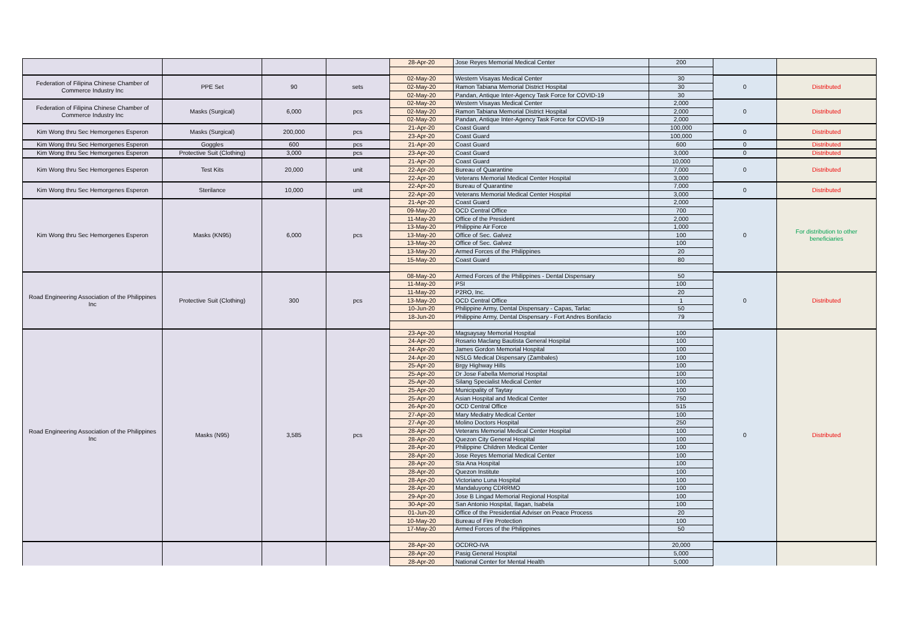| | | | | 28-Apr-20 | Jose Reyes Memorial Medical Center | 200 | | |
| Federation of Filipina Chinese Chamber of Commerce Industry Inc | PPE Set | 90 | sets | 02-May-20 | Western Visayas Medical Center | 30 | 0 | Distributed |
| | | | | 02-May-20 | Ramon Tabiana Memorial District Hospital | 30 | | |
| | | | | 02-May-20 | Pandan, Antique Inter-Agency Task Force for COVID-19 | 30 | | |
| Federation of Filipina Chinese Chamber of Commerce Industry Inc | Masks (Surgical) | 6,000 | pcs | 02-May-20 | Western Visayas Medical Center | 2,000 | 0 | Distributed |
| | | | | 02-May-20 | Ramon Tabiana Memorial District Hospital | 2,000 | | |
| | | | | 02-May-20 | Pandan, Antique Inter-Agency Task Force for COVID-19 | 2,000 | | |
| Kim Wong thru Sec Hemorgenes Esperon | Masks (Surgical) | 200,000 | pcs | 21-Apr-20 | Coast Guard | 100,000 | 0 | Distributed |
| | | | | 23-Apr-20 | Coast Guard | 100,000 | | |
| Kim Wong thru Sec Hemorgenes Esperon | Goggles | 600 | pcs | 21-Apr-20 | Coast Guard | 600 | 0 | Distributed |
| Kim Wong thru Sec Hemorgenes Esperon | Protective Suit (Clothing) | 3,000 | pcs | 23-Apr-20 | Coast Guard | 3,000 | 0 | Distributed |
| Kim Wong thru Sec Hemorgenes Esperon | Test Kits | 20,000 | unit | 21-Apr-20 | Coast Guard | 10,000 | 0 | Distributed |
| | | | | 22-Apr-20 | Bureau of Quarantine | 7,000 | | |
| | | | | 22-Apr-20 | Veterans Memorial Medical Center Hospital | 3,000 | | |
| Kim Wong thru Sec Hemorgenes Esperon | Sterilance | 10,000 | unit | 22-Apr-20 | Bureau of Quarantine | 7,000 | 0 | Distributed |
| | | | | 22-Apr-20 | Veterans Memorial Medical Center Hospital | 3,000 | | |
| Kim Wong thru Sec Hemorgenes Esperon | Masks (KN95) | 6,000 | pcs | 21-Apr-20 | Coast Guard | 2,000 | 0 | For distribution to other beneficiaries |
| | | | | 09-May-20 | OCD Central Office | 700 | | |
| | | | | 11-May-20 | Office of the President | 2,000 | | |
| | | | | 13-May-20 | Philippine Air Force | 1,000 | | |
| | | | | 13-May-20 | Office of Sec. Galvez | 100 | | |
| | | | | 13-May-20 | Office of Sec. Galvez | 100 | | |
| | | | | 13-May-20 | Armed Forces of the Philippines | 20 | | |
| | | | | 15-May-20 | Coast Guard | 80 | | |
| Road Engineering Association of the Philippines Inc | Protective Suit (Clothing) | 300 | pcs | 08-May-20 | Armed Forces of the Philippines - Dental Dispensary | 50 | 0 | Distributed |
| | | | | 11-May-20 | PSI | 100 | | |
| | | | | 11-May-20 | P2RO, Inc. | 20 | | |
| | | | | 13-May-20 | OCD Central Office | 1 | | |
| | | | | 10-Jun-20 | Philippine Army, Dental Dispensary - Capas, Tarlac | 50 | | |
| | | | | 18-Jun-20 | Philippine Army, Dental Dispensary - Fort Andres Bonifacio | 79 | | |
| Road Engineering Association of the Philippines Inc | Masks (N95) | 3,585 | pcs | 23-Apr-20 | Magsaysay Memorial Hospital | 100 | 0 | Distributed |
| | | | | 24-Apr-20 | Rosario Maclang Bautista General Hospital | 100 | | |
| | | | | 24-Apr-20 | James Gordon Memorial Hospital | 100 | | |
| | | | | 24-Apr-20 | NSLG Medical Dispensary (Zambales) | 100 | | |
| | | | | 25-Apr-20 | Brgy Highway Hills | 100 | | |
| | | | | 25-Apr-20 | Dr Jose Fabella Memorial Hospital | 100 | | |
| | | | | 25-Apr-20 | Silang Specialist Medical Center | 100 | | |
| | | | | 25-Apr-20 | Municipality of Taytay | 100 | | |
| | | | | 25-Apr-20 | Asian Hospital and Medical Center | 750 | | |
| | | | | 26-Apr-20 | OCD Central Office | 515 | | |
| | | | | 27-Apr-20 | Mary Mediatry Medical Center | 100 | | |
| | | | | 27-Apr-20 | Molino Doctors Hospital | 250 | | |
| | | | | 28-Apr-20 | Veterans Memorial Medical Center Hospital | 100 | | |
| | | | | 28-Apr-20 | Quezon City General Hospital | 100 | | |
| | | | | 28-Apr-20 | Philippine Children Medical Center | 100 | | |
| | | | | 28-Apr-20 | Jose Reyes Memorial Medical Center | 100 | | |
| | | | | 28-Apr-20 | Sta Ana Hospital | 100 | | |
| | | | | 28-Apr-20 | Quezon Institute | 100 | | |
| | | | | 28-Apr-20 | Victoriano Luna Hospital | 100 | | |
| | | | | 28-Apr-20 | Mandaluyong CDRRMO | 100 | | |
| | | | | 29-Apr-20 | Jose B Lingad Memorial Regional Hospital | 100 | | |
| | | | | 30-Apr-20 | San Antonio Hospital, Ilagan, Isabela | 100 | | |
| | | | | 01-Jun-20 | Office of the Presidential Adviser on Peace Process | 20 | | |
| | | | | 10-May-20 | Bureau of Fire Protection | 100 | | |
| | | | | 17-May-20 | Armed Forces of the Philippines | 50 | | |
| | | | | 28-Apr-20 | OCDRO-IVA | 20,000 | | |
| | | | | 28-Apr-20 | Pasig General Hospital | 5,000 | | |
| | | | | 28-Apr-20 | National Center for Mental Health | 5,000 | | |